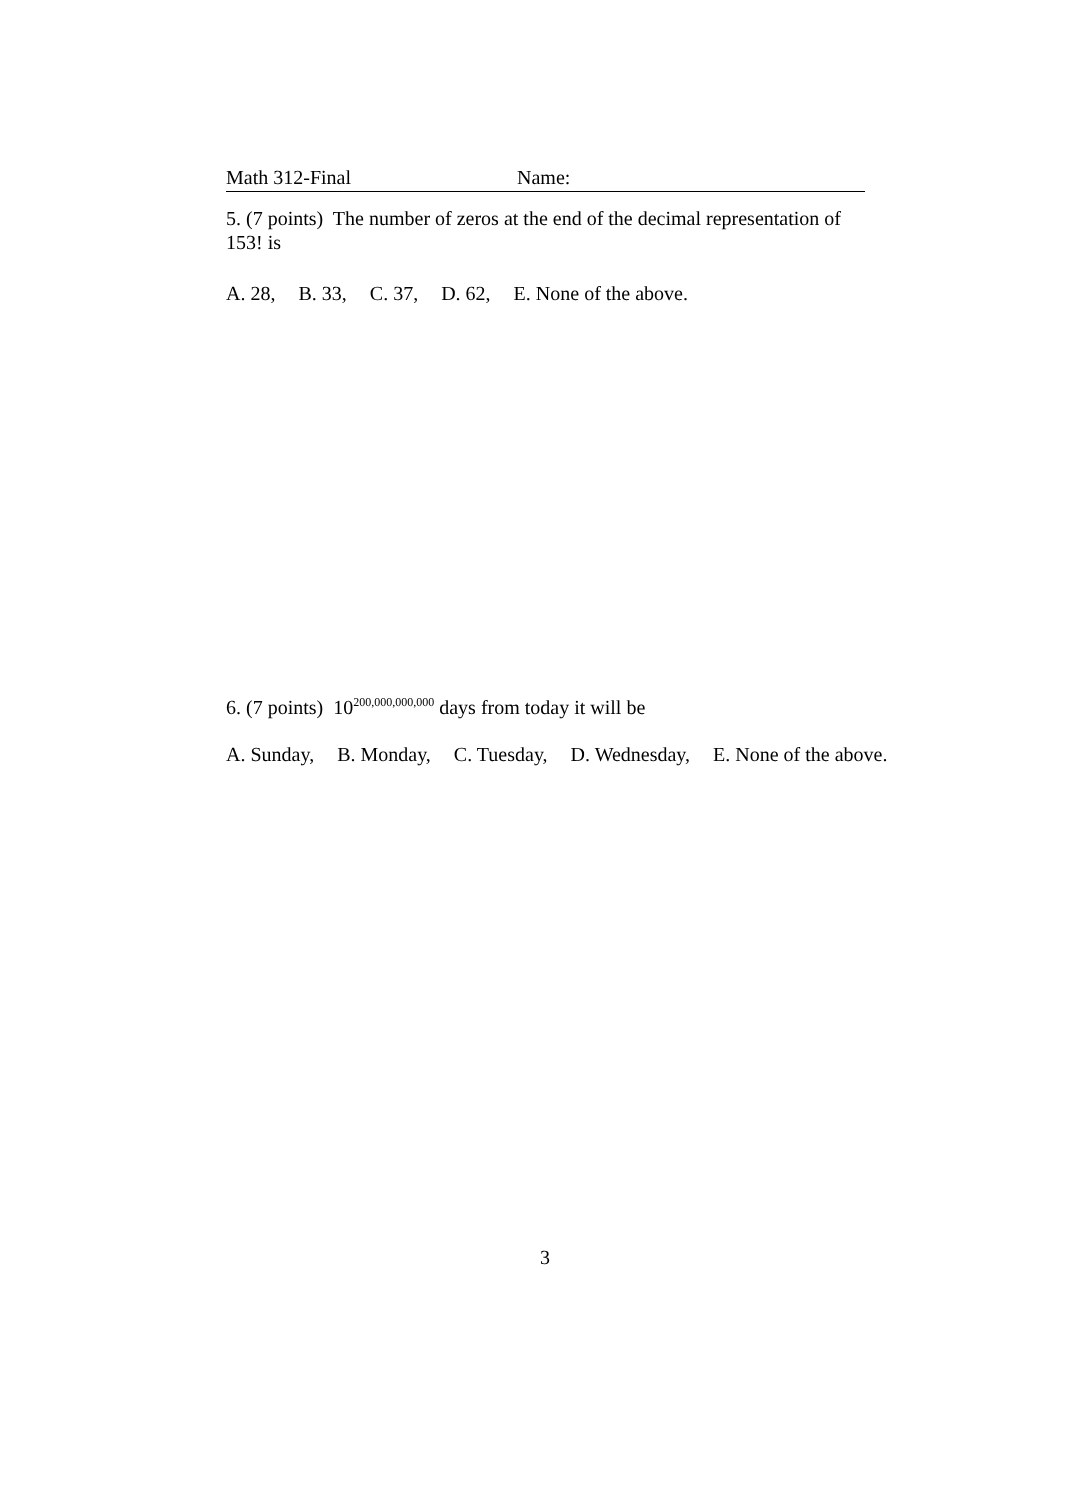Math 312-Final Name:
5. (7 points) The number of zeros at the end of the decimal representation of 153! is
A. 28, B. 33, C. 37, D. 62, E. None of the above.
6. (7 points) 10<sup>200,000,000,000</sup> days from today it will be
A. Sunday, B. Monday, C. Tuesday, D. Wednesday, E. None of the above.
3